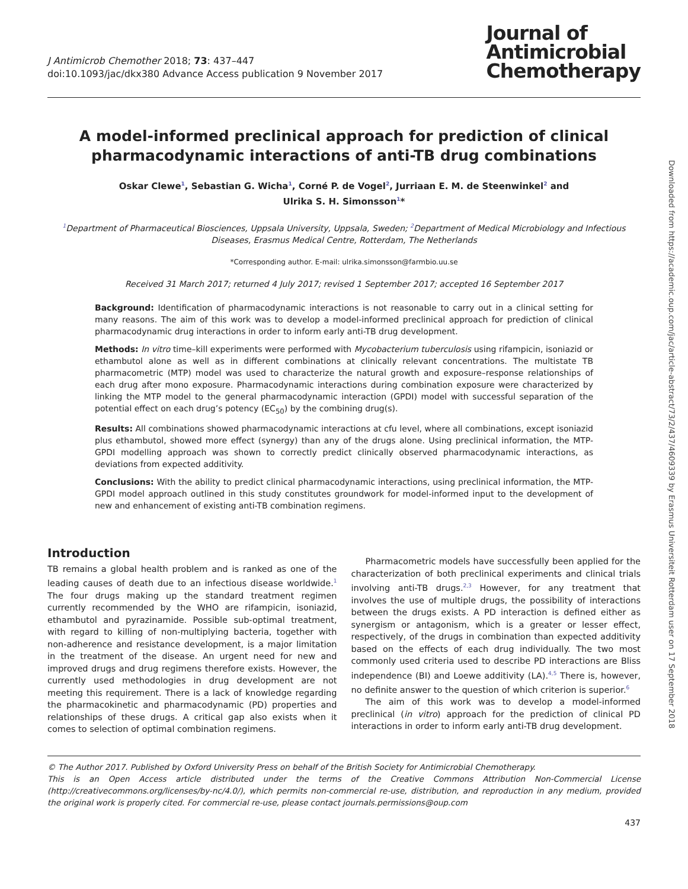J Antimicrob Chemother 2018; 73: 437–447
doi:10.1093/jac/dkx380 Advance Access publication 9 November 2017
Journal of
Antimicrobial
Chemotherapy
A model-informed preclinical approach for prediction of clinical pharmacodynamic interactions of anti-TB drug combinations
Oskar Clewe<sup>1</sup>, Sebastian G. Wicha<sup>1</sup>, Corné P. de Vogel<sup>2</sup>, Jurriaan E. M. de Steenwinkel<sup>2</sup> and
Ulrika S. H. Simonsson<sup>1</sup>*
<sup>1</sup> Department of Pharmaceutical Biosciences, Uppsala University, Uppsala, Sweden; <sup>2</sup>Department of Medical Microbiology and Infectious Diseases, Erasmus Medical Centre, Rotterdam, The Netherlands
*Corresponding author. E-mail: ulrika.simonsson@farmbio.uu.se
Received 31 March 2017; returned 4 July 2017; revised 1 September 2017; accepted 16 September 2017
Background: Identification of pharmacodynamic interactions is not reasonable to carry out in a clinical setting for many reasons. The aim of this work was to develop a model-informed preclinical approach for prediction of clinical pharmacodynamic drug interactions in order to inform early anti-TB drug development.
Methods: In vitro time–kill experiments were performed with Mycobacterium tuberculosis using rifampicin, isoniazid or ethambutol alone as well as in different combinations at clinically relevant concentrations. The multistate TB pharmacometric (MTP) model was used to characterize the natural growth and exposure–response relationships of each drug after mono exposure. Pharmacodynamic interactions during combination exposure were characterized by linking the MTP model to the general pharmacodynamic interaction (GPDI) model with successful separation of the potential effect on each drug’s potency (EC<sub>50</sub>) by the combining drug(s).
Results: All combinations showed pharmacodynamic interactions at cfu level, where all combinations, except isoniazid plus ethambutol, showed more effect (synergy) than any of the drugs alone. Using preclinical information, the MTP-GPDI modelling approach was shown to correctly predict clinically observed pharmacodynamic interactions, as deviations from expected additivity.
Conclusions: With the ability to predict clinical pharmacodynamic interactions, using preclinical information, the MTP-GPDI model approach outlined in this study constitutes groundwork for model-informed input to the development of new and enhancement of existing anti-TB combination regimens.
Introduction
TB remains a global health problem and is ranked as one of the leading causes of death due to an infectious disease worldwide.<sup>1</sup> The four drugs making up the standard treatment regimen currently recommended by the WHO are rifampicin, isoniazid, ethambutol and pyrazinamide. Possible sub-optimal treatment, with regard to killing of non-multiplying bacteria, together with non-adherence and resistance development, is a major limitation in the treatment of the disease. An urgent need for new and improved drugs and drug regimens therefore exists. However, the currently used methodologies in drug development are not meeting this requirement. There is a lack of knowledge regarding the pharmacokinetic and pharmacodynamic (PD) properties and relationships of these drugs. A critical gap also exists when it comes to selection of optimal combination regimens.
Pharmacometric models have successfully been applied for the characterization of both preclinical experiments and clinical trials involving anti-TB drugs.<sup>2,3</sup> However, for any treatment that involves the use of multiple drugs, the possibility of interactions between the drugs exists. A PD interaction is defined either as synergism or antagonism, which is a greater or lesser effect, respectively, of the drugs in combination than expected additivity based on the effects of each drug individually. The two most commonly used criteria used to describe PD interactions are Bliss independence (BI) and Loewe additivity (LA).<sup>4,5</sup> There is, however, no definite answer to the question of which criterion is superior.<sup>6</sup>
The aim of this work was to develop a model-informed preclinical (in vitro) approach for the prediction of clinical PD interactions in order to inform early anti-TB drug development.
© The Author 2017. Published by Oxford University Press on behalf of the British Society for Antimicrobial Chemotherapy.
This is an Open Access article distributed under the terms of the Creative Commons Attribution Non-Commercial License (http://creativecommons.org/licenses/by-nc/4.0/), which permits non-commercial re-use, distribution, and reproduction in any medium, provided the original work is properly cited. For commercial re-use, please contact journals.permissions@oup.com
437
Downloaded from https://academic.oup.com/jac/article-abstract/73/2/437/4609339 by Erasmus Universiteit Rotterdam user on 17 September 2018